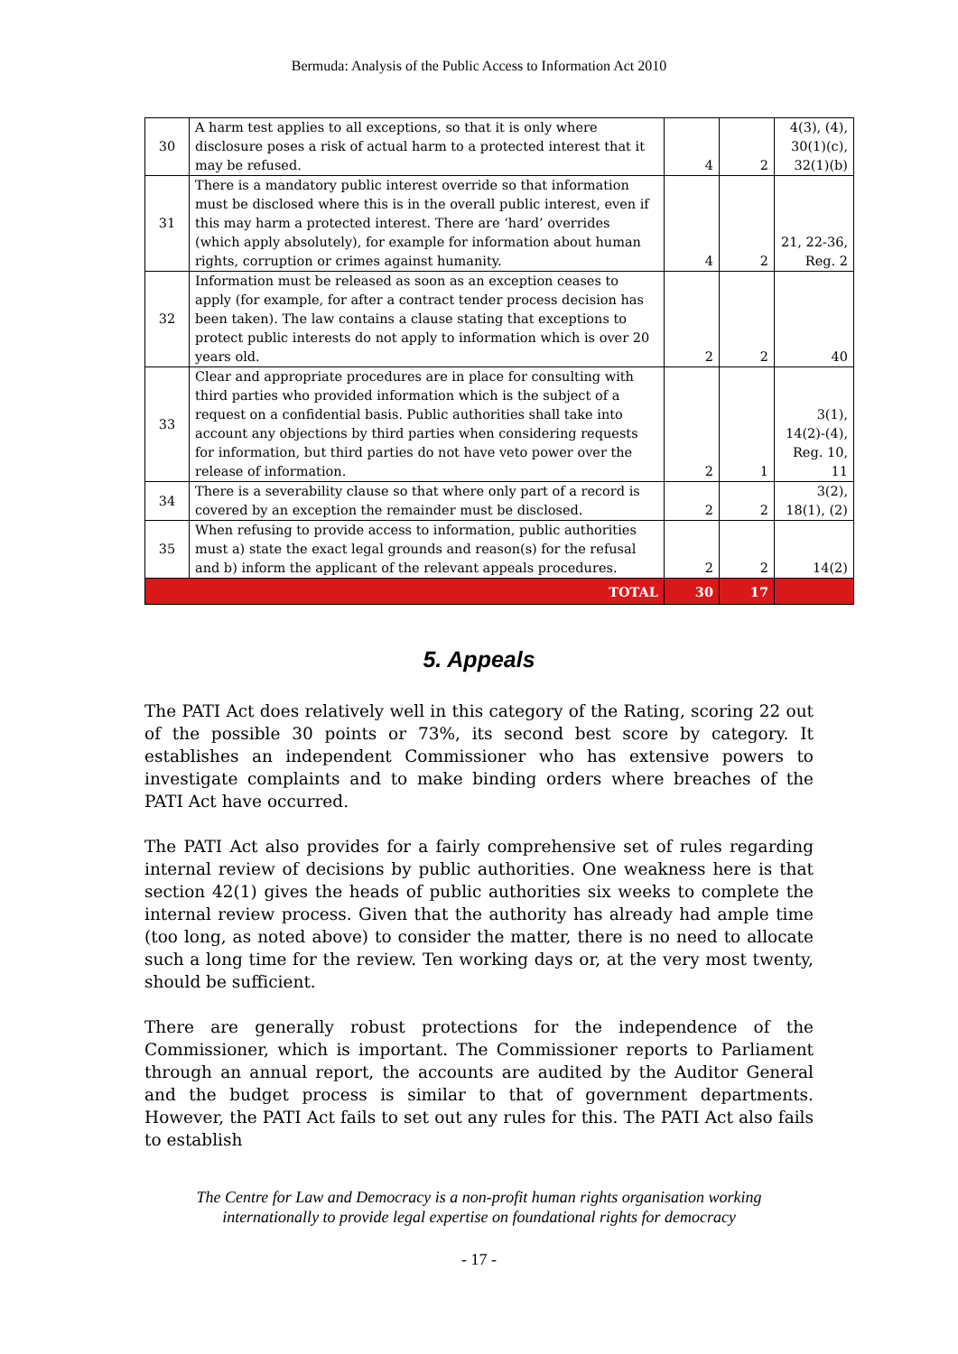Bermuda: Analysis of the Public Access to Information Act 2010
| 30 | A harm test applies to all exceptions, so that it is only where disclosure poses a risk of actual harm to a protected interest that it may be refused. | 4 | 2 | 4(3), (4), 30(1)(c), 32(1)(b) |
| 31 | There is a mandatory public interest override so that information must be disclosed where this is in the overall public interest, even if this may harm a protected interest. There are ‘hard’ overrides (which apply absolutely), for example for information about human rights, corruption or crimes against humanity. | 4 | 2 | 21, 22-36, Reg. 2 |
| 32 | Information must be released as soon as an exception ceases to apply (for example, for after a contract tender process decision has been taken). The law contains a clause stating that exceptions to protect public interests do not apply to information which is over 20 years old. | 2 | 2 | 40 |
| 33 | Clear and appropriate procedures are in place for consulting with third parties who provided information which is the subject of a request on a confidential basis. Public authorities shall take into account any objections by third parties when considering requests for information, but third parties do not have veto power over the release of information. | 2 | 1 | 3(1), 14(2)-(4), Reg. 10, 11 |
| 34 | There is a severability clause so that where only part of a record is covered by an exception the remainder must be disclosed. | 2 | 2 | 3(2), 18(1), (2) |
| 35 | When refusing to provide access to information, public authorities must a) state the exact legal grounds and reason(s) for the refusal and b) inform the applicant of the relevant appeals procedures. | 2 | 2 | 14(2) |
| TOTAL | | 30 | 17 | |
5. Appeals
The PATI Act does relatively well in this category of the Rating, scoring 22 out of the possible 30 points or 73%, its second best score by category. It establishes an independent Commissioner who has extensive powers to investigate complaints and to make binding orders where breaches of the PATI Act have occurred.
The PATI Act also provides for a fairly comprehensive set of rules regarding internal review of decisions by public authorities. One weakness here is that section 42(1) gives the heads of public authorities six weeks to complete the internal review process. Given that the authority has already had ample time (too long, as noted above) to consider the matter, there is no need to allocate such a long time for the review. Ten working days or, at the very most twenty, should be sufficient.
There are generally robust protections for the independence of the Commissioner, which is important. The Commissioner reports to Parliament through an annual report, the accounts are audited by the Auditor General and the budget process is similar to that of government departments. However, the PATI Act fails to set out any rules for this. The PATI Act also fails to establish
The Centre for Law and Democracy is a non-profit human rights organisation working
internationally to provide legal expertise on foundational rights for democracy
- 17 -